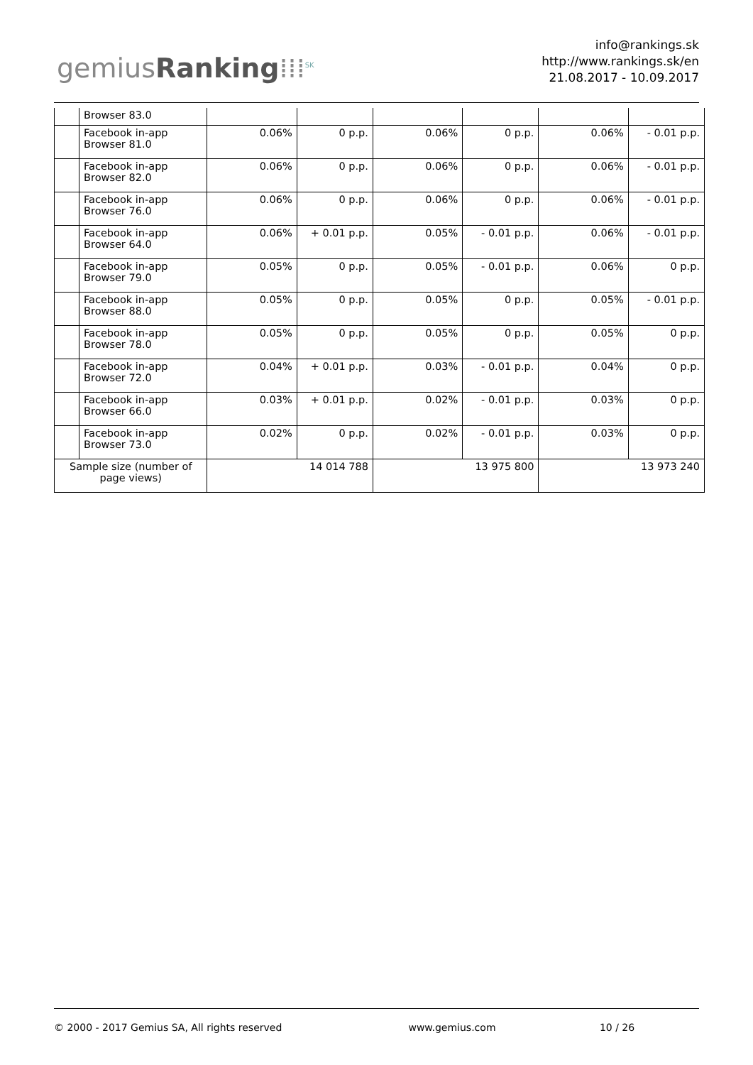gemiusRanking⁞⁞⁞<sup>SK</sup>
info@rankings.sk
http://www.rankings.sk/en
21.08.2017 - 10.09.2017
| | Browser 83.0 | | | | | | |
| | Facebook in-app Browser 81.0 | 0.06% | 0 p.p. | 0.06% | 0 p.p. | 0.06% | - 0.01 p.p. |
| | Facebook in-app Browser 82.0 | 0.06% | 0 p.p. | 0.06% | 0 p.p. | 0.06% | - 0.01 p.p. |
| | Facebook in-app Browser 76.0 | 0.06% | 0 p.p. | 0.06% | 0 p.p. | 0.06% | - 0.01 p.p. |
| | Facebook in-app Browser 64.0 | 0.06% | + 0.01 p.p. | 0.05% | - 0.01 p.p. | 0.06% | - 0.01 p.p. |
| | Facebook in-app Browser 79.0 | 0.05% | 0 p.p. | 0.05% | - 0.01 p.p. | 0.06% | 0 p.p. |
| | Facebook in-app Browser 88.0 | 0.05% | 0 p.p. | 0.05% | 0 p.p. | 0.05% | - 0.01 p.p. |
| | Facebook in-app Browser 78.0 | 0.05% | 0 p.p. | 0.05% | 0 p.p. | 0.05% | 0 p.p. |
| | Facebook in-app Browser 72.0 | 0.04% | + 0.01 p.p. | 0.03% | - 0.01 p.p. | 0.04% | 0 p.p. |
| | Facebook in-app Browser 66.0 | 0.03% | + 0.01 p.p. | 0.02% | - 0.01 p.p. | 0.03% | 0 p.p. |
| | Facebook in-app Browser 73.0 | 0.02% | 0 p.p. | 0.02% | - 0.01 p.p. | 0.03% | 0 p.p. |
| Sample size (number of page views) | | 14 014 788 | | 13 975 800 | | 13 973 240 | |
© 2000 - 2017 Gemius SA, All rights reserved www.gemius.com 10 / 26